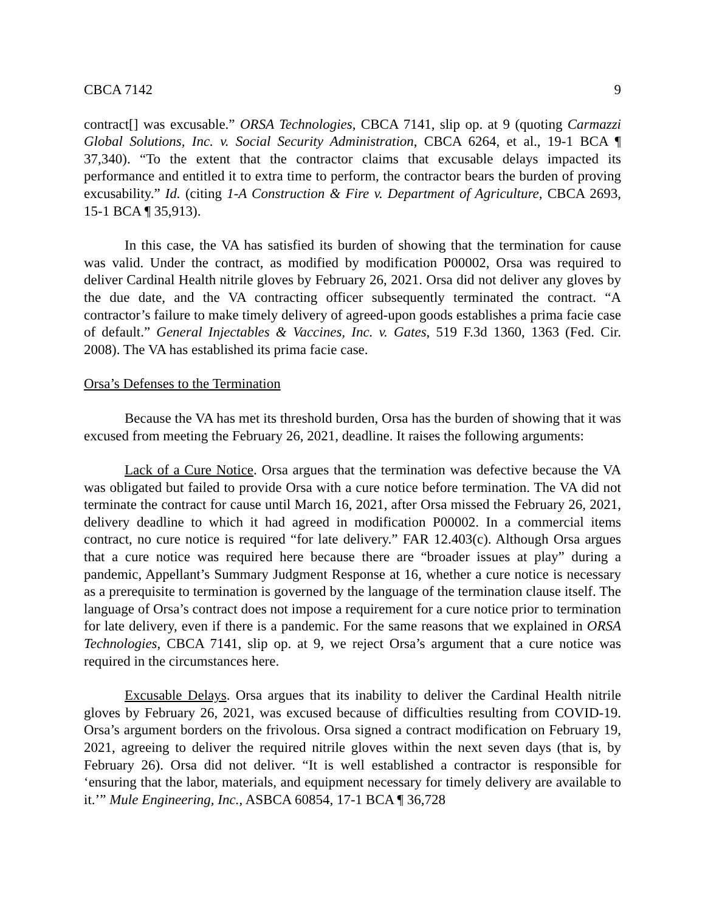CBCA 7142 9
contract[] was excusable.” ORSA Technologies, CBCA 7141, slip op. at 9 (quoting Carmazzi Global Solutions, Inc. v. Social Security Administration, CBCA 6264, et al., 19-1 BCA ¶ 37,340). “To the extent that the contractor claims that excusable delays impacted its performance and entitled it to extra time to perform, the contractor bears the burden of proving excusability.” Id. (citing 1-A Construction & Fire v. Department of Agriculture, CBCA 2693, 15-1 BCA ¶ 35,913).
In this case, the VA has satisfied its burden of showing that the termination for cause was valid. Under the contract, as modified by modification P00002, Orsa was required to deliver Cardinal Health nitrile gloves by February 26, 2021. Orsa did not deliver any gloves by the due date, and the VA contracting officer subsequently terminated the contract. “A contractor’s failure to make timely delivery of agreed-upon goods establishes a prima facie case of default.” General Injectables & Vaccines, Inc. v. Gates, 519 F.3d 1360, 1363 (Fed. Cir. 2008). The VA has established its prima facie case.
Orsa’s Defenses to the Termination
Because the VA has met its threshold burden, Orsa has the burden of showing that it was excused from meeting the February 26, 2021, deadline. It raises the following arguments:
Lack of a Cure Notice. Orsa argues that the termination was defective because the VA was obligated but failed to provide Orsa with a cure notice before termination. The VA did not terminate the contract for cause until March 16, 2021, after Orsa missed the February 26, 2021, delivery deadline to which it had agreed in modification P00002. In a commercial items contract, no cure notice is required “for late delivery.” FAR 12.403(c). Although Orsa argues that a cure notice was required here because there are “broader issues at play” during a pandemic, Appellant’s Summary Judgment Response at 16, whether a cure notice is necessary as a prerequisite to termination is governed by the language of the termination clause itself. The language of Orsa’s contract does not impose a requirement for a cure notice prior to termination for late delivery, even if there is a pandemic. For the same reasons that we explained in ORSA Technologies, CBCA 7141, slip op. at 9, we reject Orsa’s argument that a cure notice was required in the circumstances here.
Excusable Delays. Orsa argues that its inability to deliver the Cardinal Health nitrile gloves by February 26, 2021, was excused because of difficulties resulting from COVID-19. Orsa’s argument borders on the frivolous. Orsa signed a contract modification on February 19, 2021, agreeing to deliver the required nitrile gloves within the next seven days (that is, by February 26). Orsa did not deliver. “It is well established a contractor is responsible for ‘ensuring that the labor, materials, and equipment necessary for timely delivery are available to it.’” Mule Engineering, Inc., ASBCA 60854, 17-1 BCA ¶ 36,728